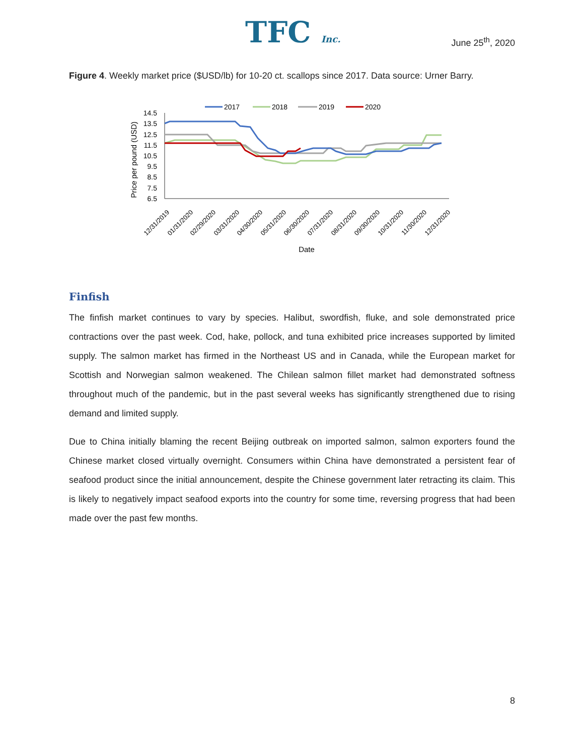TFC Inc.
June 25<sup>th</sup>, 2020
Figure 4. Weekly market price ($USD/lb) for 10-20 ct. scallops since 2017. Data source: Urner Barry.
2017
2018
2019
2020
14.5
13.5
12.5
11.5
10.5
9.5
8.5
7.5
6.5
Price per pound (USD)
12/31/2019
01/31/2020
02/29/2020
03/31/2020
04/30/2020
05/31/2020
06/30/2020
07/31/2020
08/31/2020
09/30/2020
10/31/2020
11/30/2020
12/31/2020
Date
Finfish
The finfish market continues to vary by species. Halibut, swordfish, fluke, and sole demonstrated price contractions over the past week. Cod, hake, pollock, and tuna exhibited price increases supported by limited supply. The salmon market has firmed in the Northeast US and in Canada, while the European market for Scottish and Norwegian salmon weakened. The Chilean salmon fillet market had demonstrated softness throughout much of the pandemic, but in the past several weeks has significantly strengthened due to rising demand and limited supply.
Due to China initially blaming the recent Beijing outbreak on imported salmon, salmon exporters found the Chinese market closed virtually overnight. Consumers within China have demonstrated a persistent fear of seafood product since the initial announcement, despite the Chinese government later retracting its claim. This is likely to negatively impact seafood exports into the country for some time, reversing progress that had been made over the past few months.
8